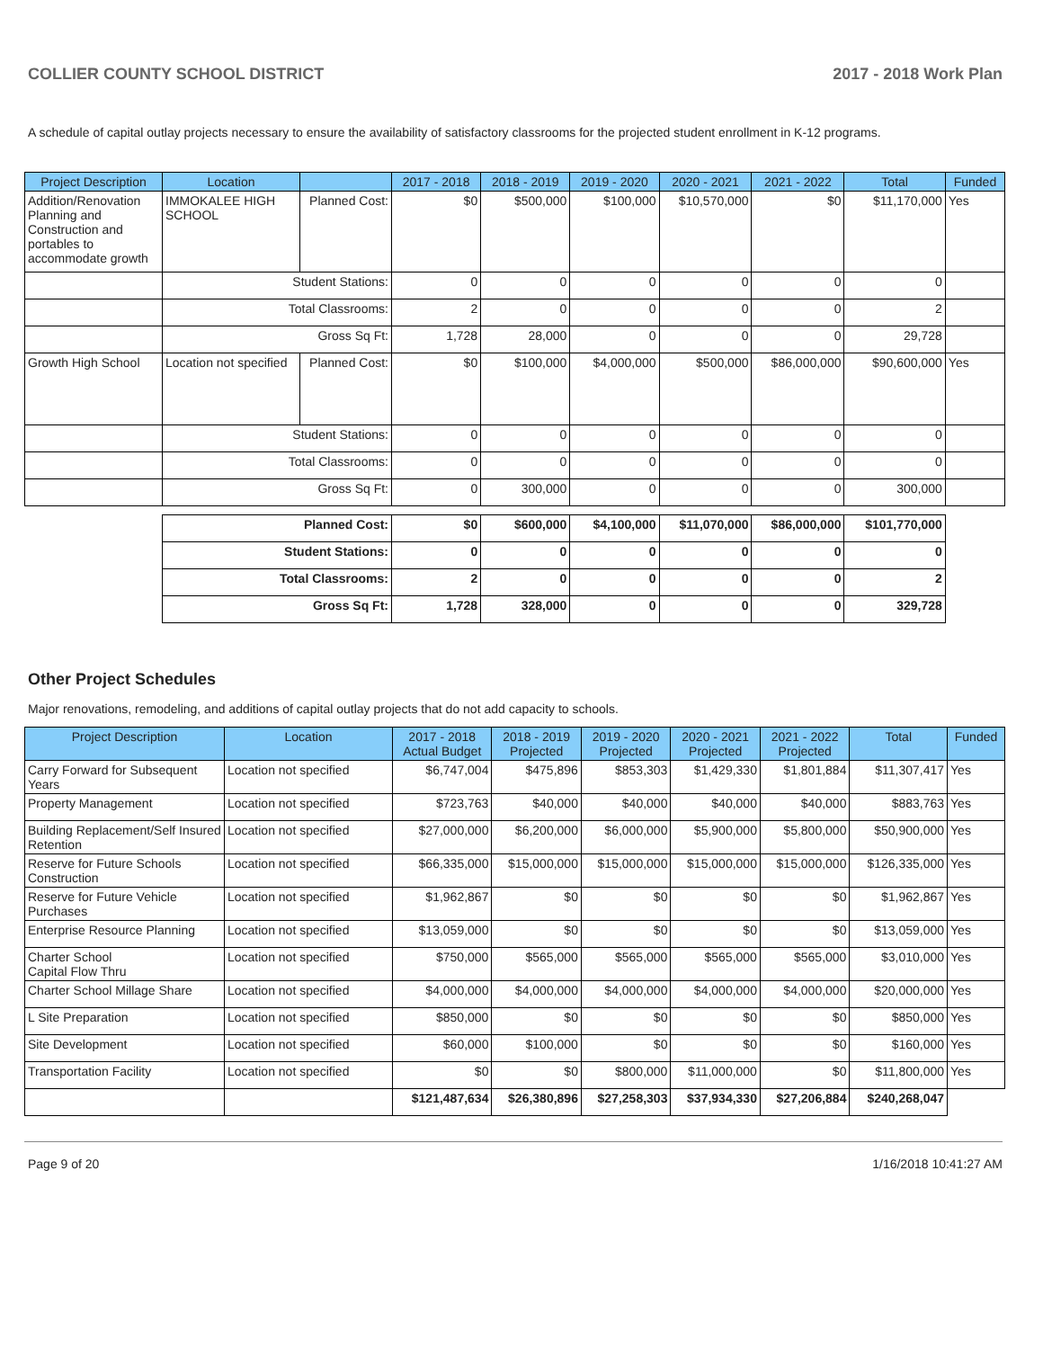COLLIER COUNTY SCHOOL DISTRICT 2017 - 2018 Work Plan
A schedule of capital outlay projects necessary to ensure the availability of satisfactory classrooms for the projected student enrollment in K-12 programs.
| Project Description | Location | | 2017 - 2018 | 2018 - 2019 | 2019 - 2020 | 2020 - 2021 | 2021 - 2022 | Total | Funded |
| --- | --- | --- | --- | --- | --- | --- | --- | --- | --- |
| Addition/Renovation Planning and Construction and portables to accommodate growth | IMMOKALEE HIGH SCHOOL | Planned Cost: | $0 | $500,000 | $100,000 | $10,570,000 | $0 | $11,170,000 | Yes |
| | Student Stations: | | 0 | 0 | 0 | 0 | 0 | 0 | |
| | Total Classrooms: | | 2 | 0 | 0 | 0 | 0 | 2 | |
| | Gross Sq Ft: | | 1,728 | 28,000 | 0 | 0 | 0 | 29,728 | |
| Growth High School | Location not specified | Planned Cost: | $0 | $100,000 | $4,000,000 | $500,000 | $86,000,000 | $90,600,000 | Yes |
| | Student Stations: | | 0 | 0 | 0 | 0 | 0 | 0 | |
| | Total Classrooms: | | 0 | 0 | 0 | 0 | 0 | 0 | |
| | Gross Sq Ft: | | 0 | 300,000 | 0 | 0 | 0 | 300,000 | |
| | Planned Cost: | | $0 | $600,000 | $4,100,000 | $11,070,000 | $86,000,000 | $101,770,000 | |
| | Student Stations: | | 0 | 0 | 0 | 0 | 0 | 0 | |
| | Total Classrooms: | | 2 | 0 | 0 | 0 | 0 | 2 | |
| | Gross Sq Ft: | | 1,728 | 328,000 | 0 | 0 | 0 | 329,728 | |
Other Project Schedules
Major renovations, remodeling, and additions of capital outlay projects that do not add capacity to schools.
| Project Description | Location | 2017 - 2018 Actual Budget | 2018 - 2019 Projected | 2019 - 2020 Projected | 2020 - 2021 Projected | 2021 - 2022 Projected | Total | Funded |
| --- | --- | --- | --- | --- | --- | --- | --- | --- |
| Carry Forward for Subsequent Years | Location not specified | $6,747,004 | $475,896 | $853,303 | $1,429,330 | $1,801,884 | $11,307,417 | Yes |
| Property Management | Location not specified | $723,763 | $40,000 | $40,000 | $40,000 | $40,000 | $883,763 | Yes |
| Building Replacement/Self Insured Retention | Location not specified | $27,000,000 | $6,200,000 | $6,000,000 | $5,900,000 | $5,800,000 | $50,900,000 | Yes |
| Reserve for Future Schools Construction | Location not specified | $66,335,000 | $15,000,000 | $15,000,000 | $15,000,000 | $15,000,000 | $126,335,000 | Yes |
| Reserve for Future Vehicle Purchases | Location not specified | $1,962,867 | $0 | $0 | $0 | $0 | $1,962,867 | Yes |
| Enterprise Resource Planning | Location not specified | $13,059,000 | $0 | $0 | $0 | $0 | $13,059,000 | Yes |
| Charter School Capital Flow Thru | Location not specified | $750,000 | $565,000 | $565,000 | $565,000 | $565,000 | $3,010,000 | Yes |
| Charter School Millage Share | Location not specified | $4,000,000 | $4,000,000 | $4,000,000 | $4,000,000 | $4,000,000 | $20,000,000 | Yes |
| L Site Preparation | Location not specified | $850,000 | $0 | $0 | $0 | $0 | $850,000 | Yes |
| Site Development | Location not specified | $60,000 | $100,000 | $0 | $0 | $0 | $160,000 | Yes |
| Transportation Facility | Location not specified | $0 | $0 | $800,000 | $11,000,000 | $0 | $11,800,000 | Yes |
| | | $121,487,634 | $26,380,896 | $27,258,303 | $37,934,330 | $27,206,884 | $240,268,047 | |
Page 9 of 20 1/16/2018 10:41:27 AM